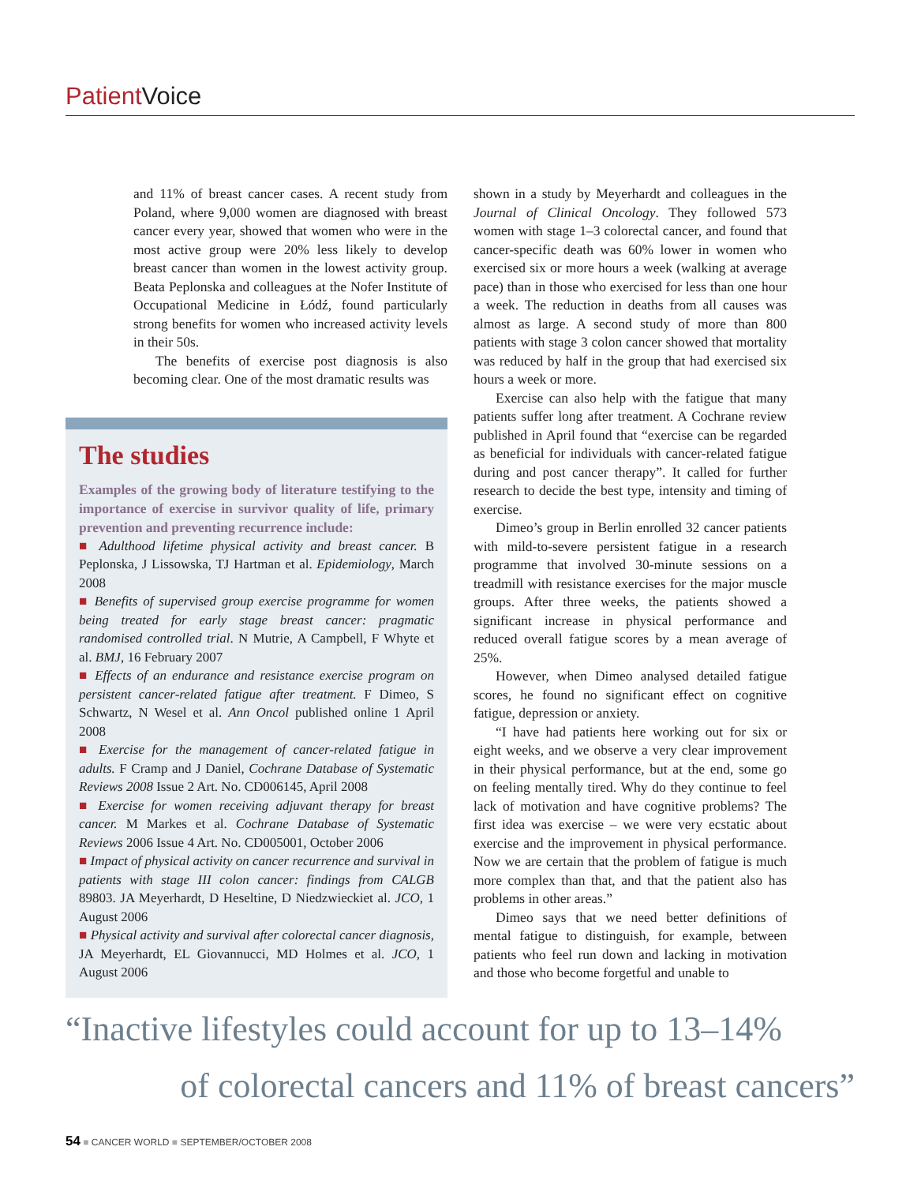Patient Voice
and 11% of breast cancer cases. A recent study from Poland, where 9,000 women are diagnosed with breast cancer every year, showed that women who were in the most active group were 20% less likely to develop breast cancer than women in the lowest activity group. Beata Peplonska and colleagues at the Nofer Institute of Occupational Medicine in Łódź, found particularly strong benefits for women who increased activity levels in their 50s.
The benefits of exercise post diagnosis is also becoming clear. One of the most dramatic results was
The studies
Examples of the growing body of literature testifying to the importance of exercise in survivor quality of life, primary prevention and preventing recurrence include:
■ Adulthood lifetime physical activity and breast cancer. B Peplonska, J Lissowska, TJ Hartman et al. Epidemiology, March 2008
■ Benefits of supervised group exercise programme for women being treated for early stage breast cancer: pragmatic randomised controlled trial. N Mutrie, A Campbell, F Whyte et al. BMJ, 16 February 2007
■ Effects of an endurance and resistance exercise program on persistent cancer-related fatigue after treatment. F Dimeo, S Schwartz, N Wesel et al. Ann Oncol published online 1 April 2008
■ Exercise for the management of cancer-related fatigue in adults. F Cramp and J Daniel, Cochrane Database of Systematic Reviews 2008 Issue 2 Art. No. CD006145, April 2008
■ Exercise for women receiving adjuvant therapy for breast cancer. M Markes et al. Cochrane Database of Systematic Reviews 2006 Issue 4 Art. No. CD005001, October 2006
■ Impact of physical activity on cancer recurrence and survival in patients with stage III colon cancer: findings from CALGB 89803. JA Meyerhardt, D Heseltine, D Niedzwieckiet al. JCO, 1 August 2006
■ Physical activity and survival after colorectal cancer diagnosis, JA Meyerhardt, EL Giovannucci, MD Holmes et al. JCO, 1 August 2006
shown in a study by Meyerhardt and colleagues in the Journal of Clinical Oncology. They followed 573 women with stage 1–3 colorectal cancer, and found that cancer-specific death was 60% lower in women who exercised six or more hours a week (walking at average pace) than in those who exercised for less than one hour a week. The reduction in deaths from all causes was almost as large. A second study of more than 800 patients with stage 3 colon cancer showed that mortality was reduced by half in the group that had exercised six hours a week or more.
Exercise can also help with the fatigue that many patients suffer long after treatment. A Cochrane review published in April found that “exercise can be regarded as beneficial for individuals with cancer-related fatigue during and post cancer therapy”. It called for further research to decide the best type, intensity and timing of exercise.
Dimeo’s group in Berlin enrolled 32 cancer patients with mild-to-severe persistent fatigue in a research programme that involved 30-minute sessions on a treadmill with resistance exercises for the major muscle groups. After three weeks, the patients showed a significant increase in physical performance and reduced overall fatigue scores by a mean average of 25%.
However, when Dimeo analysed detailed fatigue scores, he found no significant effect on cognitive fatigue, depression or anxiety.
“I have had patients here working out for six or eight weeks, and we observe a very clear improvement in their physical performance, but at the end, some go on feeling mentally tired. Why do they continue to feel lack of motivation and have cognitive problems? The first idea was exercise – we were very ecstatic about exercise and the improvement in physical performance. Now we are certain that the problem of fatigue is much more complex than that, and that the patient also has problems in other areas.”
Dimeo says that we need better definitions of mental fatigue to distinguish, for example, between patients who feel run down and lacking in motivation and those who become forgetful and unable to
“Inactive lifestyles could account for up to 13–14%
of colorectal cancers and 11% of breast cancers”
54 ■ CANCER WORLD ■ SEPTEMBER/OCTOBER 2008